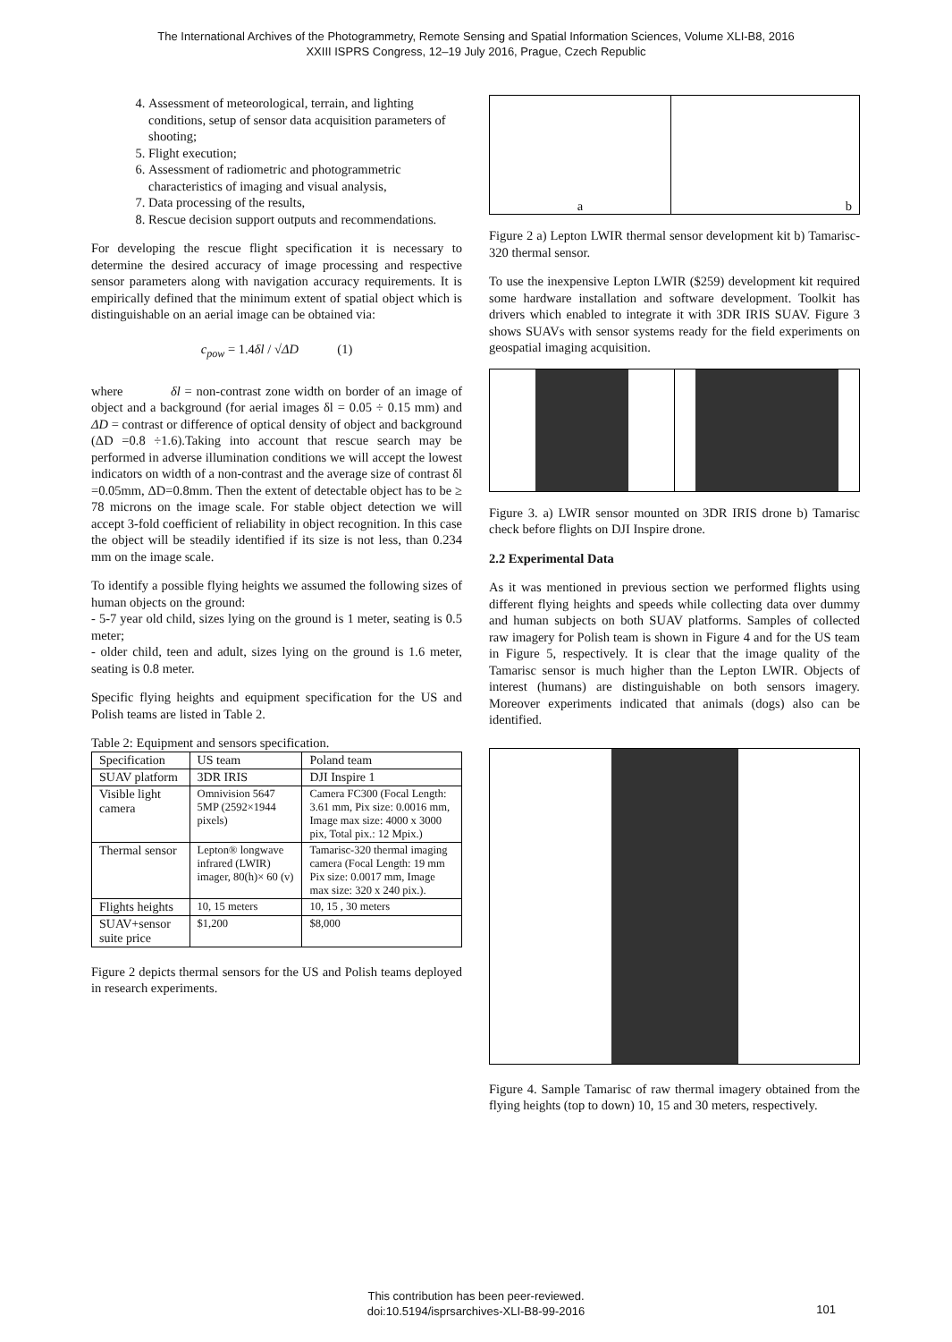The International Archives of the Photogrammetry, Remote Sensing and Spatial Information Sciences, Volume XLI-B8, 2016
XXIII ISPRS Congress, 12–19 July 2016, Prague, Czech Republic
4. Assessment of meteorological, terrain, and lighting conditions, setup of sensor data acquisition parameters of shooting;
5. Flight execution;
6. Assessment of radiometric and photogrammetric characteristics of imaging and visual analysis,
7. Data processing of the results,
8. Rescue decision support outputs and recommendations.
For developing the rescue flight specification it is necessary to determine the desired accuracy of image processing and respective sensor parameters along with navigation accuracy requirements. It is empirically defined that the minimum extent of spatial object which is distinguishable on an aerial image can be obtained via:
c<sub>pow</sub> = 1.4δl / √ΔD (1)
where δl = non-contrast zone width on border of an image of object and a background (for aerial images δl = 0.05 ÷ 0.15 mm) and ΔD = contrast or difference of optical density of object and background (ΔD =0.8 ÷1.6).Taking into account that rescue search may be performed in adverse illumination conditions we will accept the lowest indicators on width of a non-contrast and the average size of contrast δl =0.05mm, ΔD=0.8mm. Then the extent of detectable object has to be ≥ 78 microns on the image scale. For stable object detection we will accept 3-fold coefficient of reliability in object recognition. In this case the object will be steadily identified if its size is not less, than 0.234 mm on the image scale.
To identify a possible flying heights we assumed the following sizes of human objects on the ground:
- 5-7 year old child, sizes lying on the ground is 1 meter, seating is 0.5 meter;
- older child, teen and adult, sizes lying on the ground is 1.6 meter, seating is 0.8 meter.
Specific flying heights and equipment specification for the US and Polish teams are listed in Table 2.
Table 2: Equipment and sensors specification.
| Specification | US team | Poland team |
| --- | --- | --- |
| SUAV platform | 3DR IRIS | DJI Inspire 1 |
| Visible light camera | Omnivision 5647 5MP (2592×1944 pixels) | Camera FC300 (Focal Length: 3.61 mm, Pix size: 0.0016 mm, Image max size: 4000 x 3000 pix, Total pix.: 12 Mpix.) |
| Thermal sensor | Lepton® longwave infrared (LWIR) imager, 80(h)× 60 (v) | Tamarisc-320 thermal imaging camera (Focal Length: 19 mm Pix size: 0.0017 mm, Image max size: 320 x 240 pix.). |
| Flights heights | 10, 15 meters | 10, 15 , 30 meters |
| SUAV+sensor suite price | $1,200 | $8,000 |
Figure 2 depicts thermal sensors for the US and Polish teams deployed in research experiments.
a b
Figure 2 a) Lepton LWIR thermal sensor development kit b) Tamarisc-320 thermal sensor.
To use the inexpensive Lepton LWIR ($259) development kit required some hardware installation and software development. Toolkit has drivers which enabled to integrate it with 3DR IRIS SUAV. Figure 3 shows SUAVs with sensor systems ready for the field experiments on geospatial imaging acquisition.
Figure 3. a) LWIR sensor mounted on 3DR IRIS drone b) Tamarisc check before flights on DJI Inspire drone.
2.2 Experimental Data
As it was mentioned in previous section we performed flights using different flying heights and speeds while collecting data over dummy and human subjects on both SUAV platforms. Samples of collected raw imagery for Polish team is shown in Figure 4 and for the US team in Figure 5, respectively. It is clear that the image quality of the Tamarisc sensor is much higher than the Lepton LWIR. Objects of interest (humans) are distinguishable on both sensors imagery. Moreover experiments indicated that animals (dogs) also can be identified.
Figure 4. Sample Tamarisc of raw thermal imagery obtained from the flying heights (top to down) 10, 15 and 30 meters, respectively.
This contribution has been peer-reviewed.
doi:10.5194/isprsarchives-XLI-B8-99-2016
101